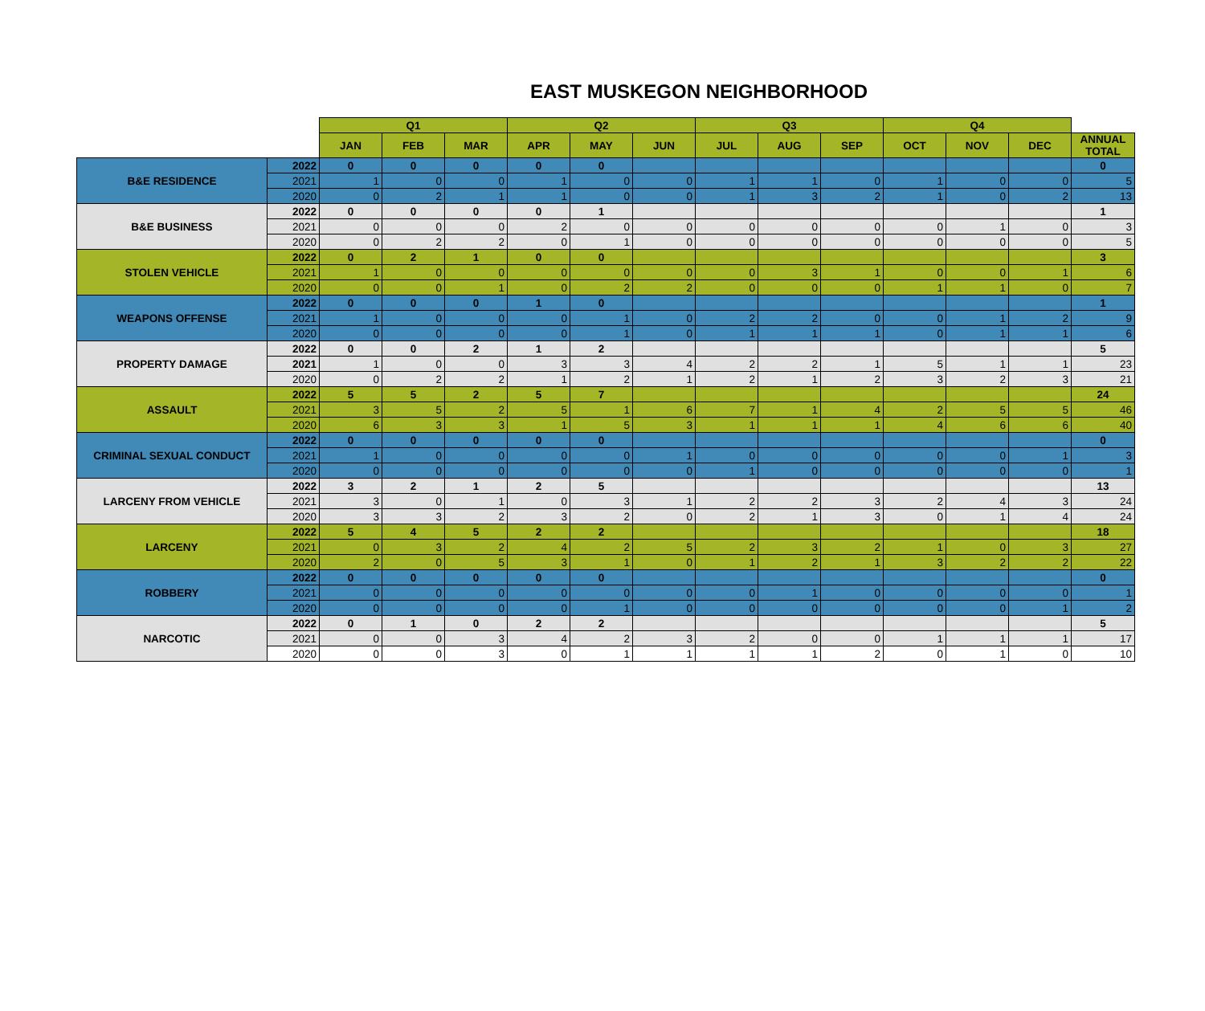EAST MUSKEGON NEIGHBORHOOD
| | | Q1 | | | Q2 | | | Q3 | | | Q4 | | | |
| --- | --- | --- | --- | --- | --- | --- | --- | --- | --- | --- | --- | --- | --- | --- |
| | | JAN | FEB | MAR | APR | MAY | JUN | JUL | AUG | SEP | OCT | NOV | DEC | ANNUAL TOTAL |
| B&E RESIDENCE | 2022 | 0 | 0 | 0 | 0 | 0 | | | | | | | | 0 |
| | 2021 | 1 | 0 | 0 | 1 | 0 | 0 | 1 | 1 | 0 | 1 | 0 | 0 | 5 |
| | 2020 | 0 | 2 | 1 | 1 | 0 | 0 | 1 | 3 | 2 | 1 | 0 | 2 | 13 |
| B&E BUSINESS | 2022 | 0 | 0 | 0 | 0 | 1 | | | | | | | | 1 |
| | 2021 | 0 | 0 | 0 | 2 | 0 | 0 | 0 | 0 | 0 | 0 | 1 | 0 | 3 |
| | 2020 | 0 | 2 | 2 | 0 | 1 | 0 | 0 | 0 | 0 | 0 | 0 | 0 | 5 |
| STOLEN VEHICLE | 2022 | 0 | 2 | 1 | 0 | 0 | | | | | | | | 3 |
| | 2021 | 1 | 0 | 0 | 0 | 0 | 0 | 0 | 3 | 1 | 0 | 0 | 1 | 6 |
| | 2020 | 0 | 0 | 1 | 0 | 2 | 2 | 0 | 0 | 0 | 1 | 1 | 0 | 7 |
| WEAPONS OFFENSE | 2022 | 0 | 0 | 0 | 1 | 0 | | | | | | | | 1 |
| | 2021 | 1 | 0 | 0 | 0 | 1 | 0 | 2 | 2 | 0 | 0 | 1 | 2 | 9 |
| | 2020 | 0 | 0 | 0 | 0 | 1 | 0 | 1 | 1 | 1 | 0 | 1 | 1 | 6 |
| PROPERTY DAMAGE | 2022 | 0 | 0 | 2 | 1 | 2 | | | | | | | | 5 |
| | 2021 | 1 | 0 | 0 | 3 | 3 | 4 | 2 | 2 | 1 | 5 | 1 | 1 | 23 |
| | 2020 | 0 | 2 | 2 | 1 | 2 | 1 | 2 | 1 | 2 | 3 | 2 | 3 | 21 |
| ASSAULT | 2022 | 5 | 5 | 2 | 5 | 7 | | | | | | | | 24 |
| | 2021 | 3 | 5 | 2 | 5 | 1 | 6 | 7 | 1 | 4 | 2 | 5 | 5 | 46 |
| | 2020 | 6 | 3 | 3 | 1 | 5 | 3 | 1 | 1 | 1 | 4 | 6 | 6 | 40 |
| CRIMINAL SEXUAL CONDUCT | 2022 | 0 | 0 | 0 | 0 | 0 | | | | | | | | 0 |
| | 2021 | 1 | 0 | 0 | 0 | 0 | 1 | 0 | 0 | 0 | 0 | 0 | 1 | 3 |
| | 2020 | 0 | 0 | 0 | 0 | 0 | 0 | 1 | 0 | 0 | 0 | 0 | 0 | 1 |
| LARCENY FROM VEHICLE | 2022 | 3 | 2 | 1 | 2 | 5 | | | | | | | | 13 |
| | 2021 | 3 | 0 | 1 | 0 | 3 | 1 | 2 | 2 | 3 | 2 | 4 | 3 | 24 |
| | 2020 | 3 | 3 | 2 | 3 | 2 | 0 | 2 | 1 | 3 | 0 | 1 | 4 | 24 |
| LARCENY | 2022 | 5 | 4 | 5 | 2 | 2 | | | | | | | | 18 |
| | 2021 | 0 | 3 | 2 | 4 | 2 | 5 | 2 | 3 | 2 | 1 | 0 | 3 | 27 |
| | 2020 | 2 | 0 | 5 | 3 | 1 | 0 | 1 | 2 | 1 | 3 | 2 | 2 | 22 |
| ROBBERY | 2022 | 0 | 0 | 0 | 0 | 0 | | | | | | | | 0 |
| | 2021 | 0 | 0 | 0 | 0 | 0 | 0 | 0 | 1 | 0 | 0 | 0 | 0 | 1 |
| | 2020 | 0 | 0 | 0 | 0 | 1 | 0 | 0 | 0 | 0 | 0 | 0 | 1 | 2 |
| NARCOTIC | 2022 | 0 | 1 | 0 | 2 | 2 | | | | | | | | 5 |
| | 2021 | 0 | 0 | 3 | 4 | 2 | 3 | 2 | 0 | 0 | 1 | 1 | 1 | 17 |
| | 2020 | 0 | 0 | 3 | 0 | 1 | 1 | 1 | 1 | 2 | 0 | 1 | 0 | 10 |